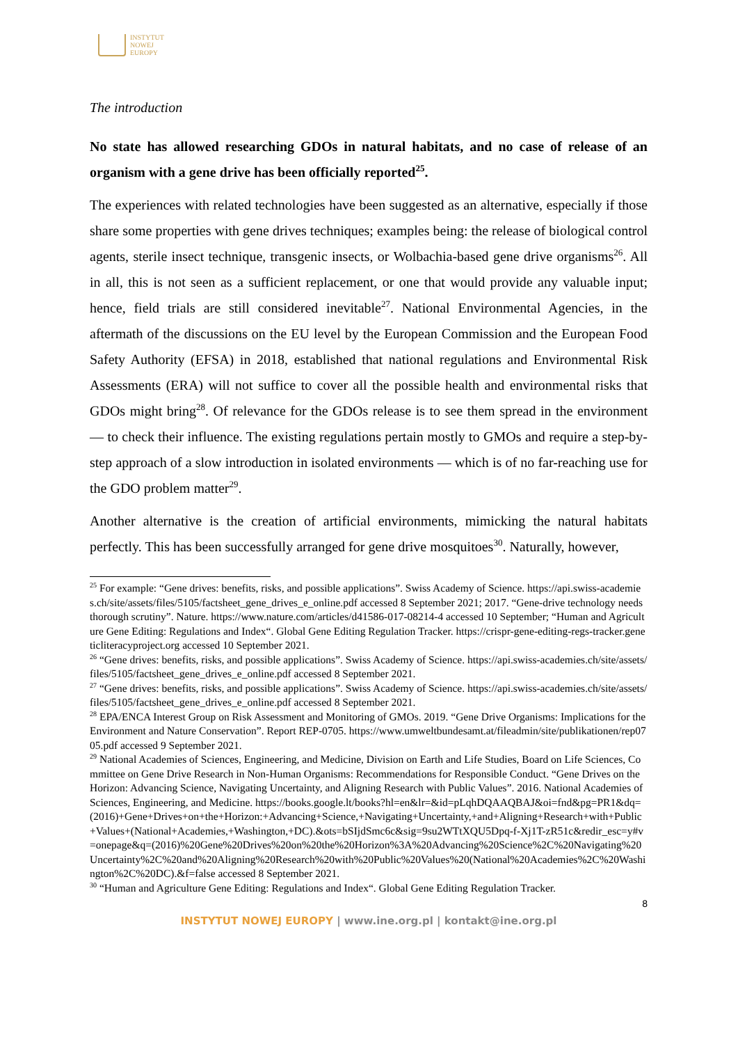INSTYTUT
NOWEJ
EUROPY
The introduction
No state has allowed researching GDOs in natural habitats, and no case of release of an organism with a gene drive has been officially reported<sup>25</sup>.
The experiences with related technologies have been suggested as an alternative, especially if those share some properties with gene drives techniques; examples being: the release of biological control agents, sterile insect technique, transgenic insects, or Wolbachia-based gene drive organisms<sup>26</sup>. All in all, this is not seen as a sufficient replacement, or one that would provide any valuable input; hence, field trials are still considered inevitable<sup>27</sup>. National Environmental Agencies, in the aftermath of the discussions on the EU level by the European Commission and the European Food Safety Authority (EFSA) in 2018, established that national regulations and Environmental Risk Assessments (ERA) will not suffice to cover all the possible health and environmental risks that GDOs might bring<sup>28</sup>. Of relevance for the GDOs release is to see them spread in the environment — to check their influence. The existing regulations pertain mostly to GMOs and require a step-by-step approach of a slow introduction in isolated environments — which is of no far-reaching use for the GDO problem matter<sup>29</sup>.
Another alternative is the creation of artificial environments, mimicking the natural habitats perfectly. This has been successfully arranged for gene drive mosquitoes<sup>30</sup>. Naturally, however,
<sup>25</sup> For example: “Gene drives: benefits, risks, and possible applications”. Swiss Academy of Science. https://api.swiss-academies.ch/site/assets/files/5105/factsheet_gene_drives_e_online.pdf accessed 8 September 2021; 2017. “Gene-drive technology needs thorough scrutiny”. Nature. https://www.nature.com/articles/d41586-017-08214-4 accessed 10 September; “Human and Agriculture Gene Editing: Regulations and Index“. Global Gene Editing Regulation Tracker. https://crispr-gene-editing-regs-tracker.geneticliteracyproject.org accessed 10 September 2021.
<sup>26</sup> “Gene drives: benefits, risks, and possible applications”. Swiss Academy of Science. https://api.swiss-academies.ch/site/assets/files/5105/factsheet_gene_drives_e_online.pdf accessed 8 September 2021.
<sup>27</sup> “Gene drives: benefits, risks, and possible applications”. Swiss Academy of Science. https://api.swiss-academies.ch/site/assets/files/5105/factsheet_gene_drives_e_online.pdf accessed 8 September 2021.
<sup>28</sup> EPA/ENCA Interest Group on Risk Assessment and Monitoring of GMOs. 2019. “Gene Drive Organisms: Implications for the Environment and Nature Conservation”. Report REP-0705. https://www.umweltbundesamt.at/fileadmin/site/publikationen/rep0705.pdf accessed 9 September 2021.
<sup>29</sup> National Academies of Sciences, Engineering, and Medicine, Division on Earth and Life Studies, Board on Life Sciences, Committee on Gene Drive Research in Non-Human Organisms: Recommendations for Responsible Conduct. “Gene Drives on the Horizon: Advancing Science, Navigating Uncertainty, and Aligning Research with Public Values”. 2016. National Academies of Sciences, Engineering, and Medicine. https://books.google.lt/books?hl=en&lr=&id=pLqhDQAAQBAJ&oi=fnd&pg=PR1&dq=(2016)+Gene+Drives+on+the+Horizon:+Advancing+Science,+Navigating+Uncertainty,+and+Aligning+Research+with+Public+Values+(National+Academies,+Washington,+DC).&ots=bSIjdSmc6c&sig=9su2WTtXQU5Dpq-f-Xj1T-zR51c&redir_esc=y#v=onepage&q=(2016)%20Gene%20Drives%20on%20the%20Horizon%3A%20Advancing%20Science%2C%20Navigating%20Uncertainty%2C%20and%20Aligning%20Research%20with%20Public%20Values%20(National%20Academies%2C%20Washington%2C%20DC).&f=false accessed 8 September 2021.
<sup>30</sup> “Human and Agriculture Gene Editing: Regulations and Index“. Global Gene Editing Regulation Tracker.
8
INSTYTUT NOWEJ EUROPY | www.ine.org.pl | kontakt@ine.org.pl